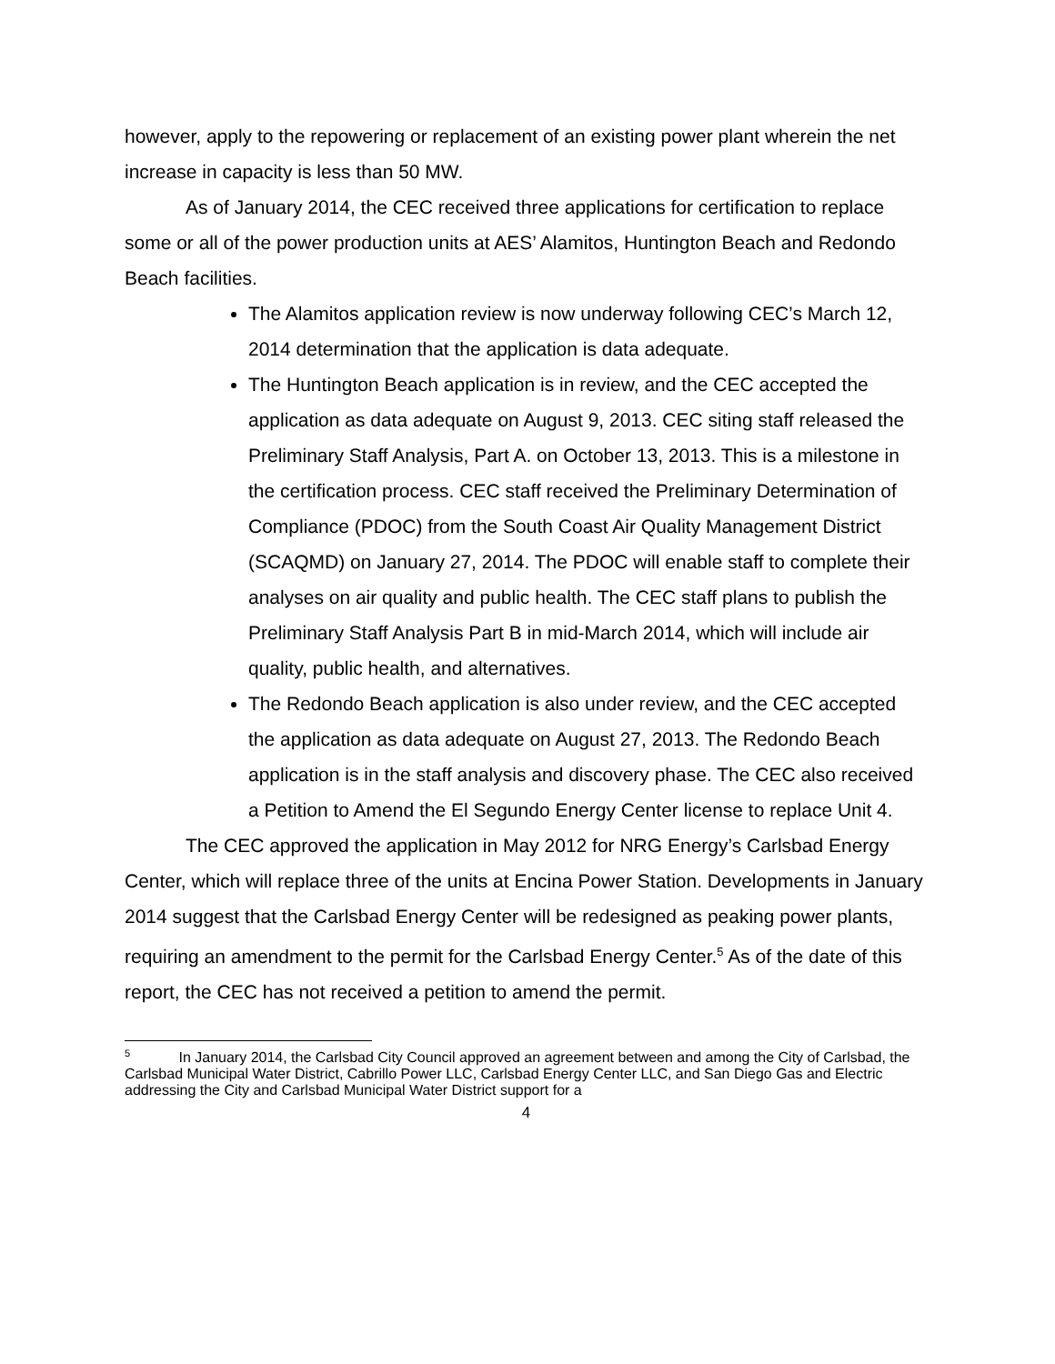however, apply to the repowering or replacement of an existing power plant wherein the net increase in capacity is less than 50 MW.
As of January 2014, the CEC received three applications for certification to replace some or all of the power production units at AES’ Alamitos, Huntington Beach and Redondo Beach facilities.
The Alamitos application review is now underway following CEC’s March 12, 2014 determination that the application is data adequate.
The Huntington Beach application is in review, and the CEC accepted the application as data adequate on August 9, 2013. CEC siting staff released the Preliminary Staff Analysis, Part A. on October 13, 2013. This is a milestone in the certification process. CEC staff received the Preliminary Determination of Compliance (PDOC) from the South Coast Air Quality Management District (SCAQMD) on January 27, 2014. The PDOC will enable staff to complete their analyses on air quality and public health. The CEC staff plans to publish the Preliminary Staff Analysis Part B in mid-March 2014, which will include air quality, public health, and alternatives.
The Redondo Beach application is also under review, and the CEC accepted the application as data adequate on August 27, 2013. The Redondo Beach application is in the staff analysis and discovery phase. The CEC also received a Petition to Amend the El Segundo Energy Center license to replace Unit 4.
The CEC approved the application in May 2012 for NRG Energy’s Carlsbad Energy Center, which will replace three of the units at Encina Power Station. Developments in January 2014 suggest that the Carlsbad Energy Center will be redesigned as peaking power plants, requiring an amendment to the permit for the Carlsbad Energy Center.<sup>5</sup> As of the date of this report, the CEC has not received a petition to amend the permit.
<sup>5</sup> In January 2014, the Carlsbad City Council approved an agreement between and among the City of Carlsbad, the Carlsbad Municipal Water District, Cabrillo Power LLC, Carlsbad Energy Center LLC, and San Diego Gas and Electric addressing the City and Carlsbad Municipal Water District support for a
4